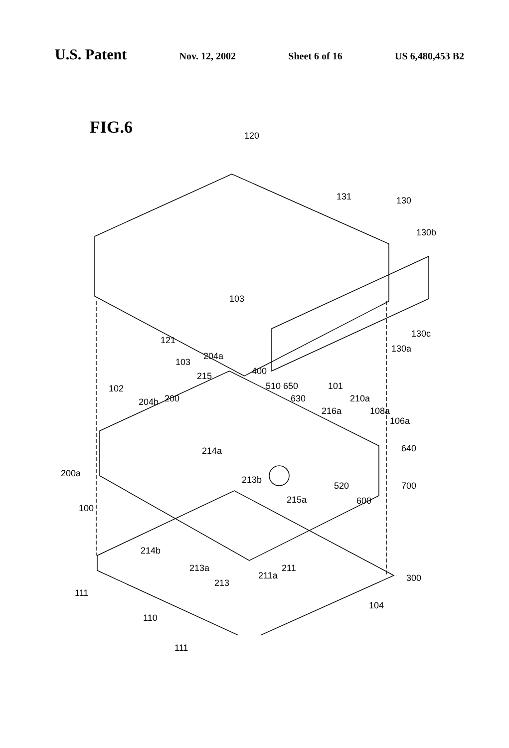U.S. Patent
Nov. 12, 2002 Sheet 6 of 16 US 6,480,453 B2
FIG.6
120
131 130
130b
103
130c
130a
121
204a
103
400 215
102 510 650 101
200 204b 630 210a
216a 108a
106a
214a 640
200a
213b
520 700
215a 600
100
214b
213a 211
300 213
211a
111
104
110
111